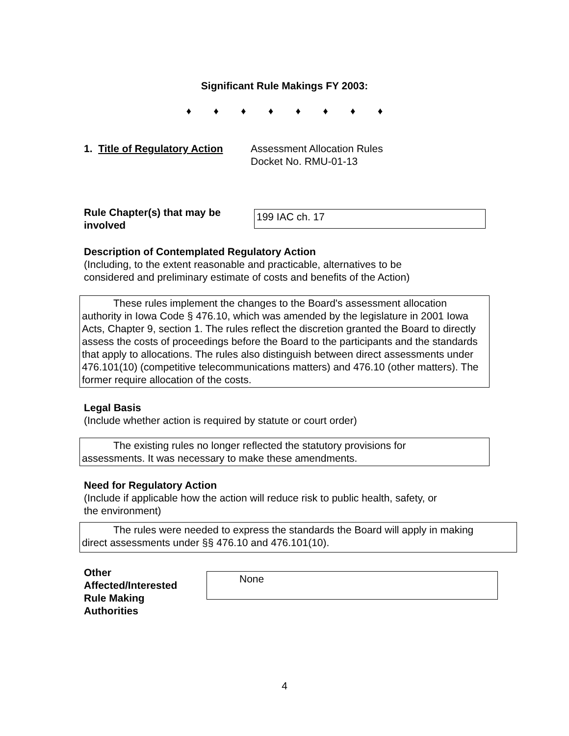Significant Rule Makings FY 2003:
♦ ♦ ♦ ♦ ♦ ♦ ♦ ♦
1. Title of Regulatory Action
Assessment Allocation Rules
Docket No. RMU-01-13
Rule Chapter(s) that may be involved
199 IAC ch. 17
Description of Contemplated Regulatory Action
(Including, to the extent reasonable and practicable, alternatives to be
considered and preliminary estimate of costs and benefits of the Action)
These rules implement the changes to the Board's assessment allocation
authority in Iowa Code § 476.10, which was amended by the legislature in 2001 Iowa Acts, Chapter 9, section 1. The rules reflect the discretion granted the Board to directly assess the costs of proceedings before the Board to the participants and the standards that apply to allocations. The rules also distinguish between direct assessments under 476.101(10) (competitive telecommunications matters) and 476.10 (other matters). The former require allocation of the costs.
Legal Basis
(Include whether action is required by statute or court order)
The existing rules no longer reflected the statutory provisions for
assessments. It was necessary to make these amendments.
Need for Regulatory Action
(Include if applicable how the action will reduce risk to public health, safety, or
the environment)
The rules were needed to express the standards the Board will apply in making
direct assessments under §§ 476.10 and 476.101(10).
Other
Affected/Interested
Rule Making
Authorities
None
4